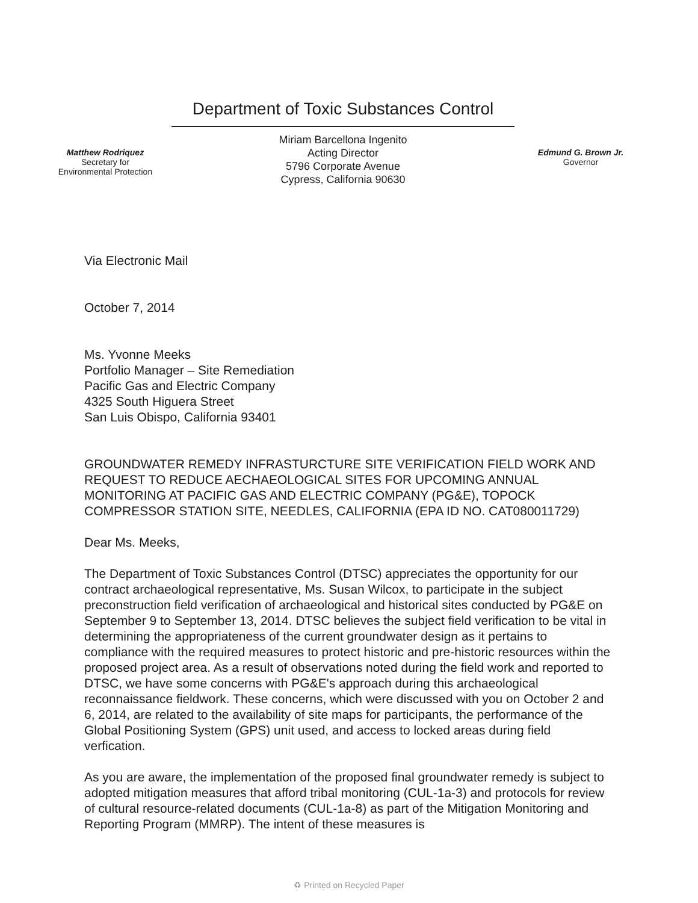Matthew Rodriquez
Secretary for
Environmental Protection
Department of Toxic Substances Control
Miriam Barcellona Ingenito
Acting Director
5796 Corporate Avenue
Cypress, California 90630
Edmund G. Brown Jr.
Governor
Via Electronic Mail
October 7, 2014
Ms. Yvonne Meeks
Portfolio Manager – Site Remediation
Pacific Gas and Electric Company
4325 South Higuera Street
San Luis Obispo, California 93401
GROUNDWATER REMEDY INFRASTURCTURE SITE VERIFICATION FIELD WORK AND REQUEST TO REDUCE AECHAEOLOGICAL SITES FOR UPCOMING ANNUAL MONITORING AT PACIFIC GAS AND ELECTRIC COMPANY (PG&E), TOPOCK COMPRESSOR STATION SITE, NEEDLES, CALIFORNIA (EPA ID NO. CAT080011729)
Dear Ms. Meeks,
The Department of Toxic Substances Control (DTSC) appreciates the opportunity for our contract archaeological representative, Ms. Susan Wilcox, to participate in the subject preconstruction field verification of archaeological and historical sites conducted by PG&E on September 9 to September 13, 2014. DTSC believes the subject field verification to be vital in determining the appropriateness of the current groundwater design as it pertains to compliance with the required measures to protect historic and pre-historic resources within the proposed project area. As a result of observations noted during the field work and reported to DTSC, we have some concerns with PG&E's approach during this archaeological reconnaissance fieldwork. These concerns, which were discussed with you on October 2 and 6, 2014, are related to the availability of site maps for participants, the performance of the Global Positioning System (GPS) unit used, and access to locked areas during field verfication.
As you are aware, the implementation of the proposed final groundwater remedy is subject to adopted mitigation measures that afford tribal monitoring (CUL-1a-3) and protocols for review of cultural resource-related documents (CUL-1a-8) as part of the Mitigation Monitoring and Reporting Program (MMRP). The intent of these measures is
♻ Printed on Recycled Paper